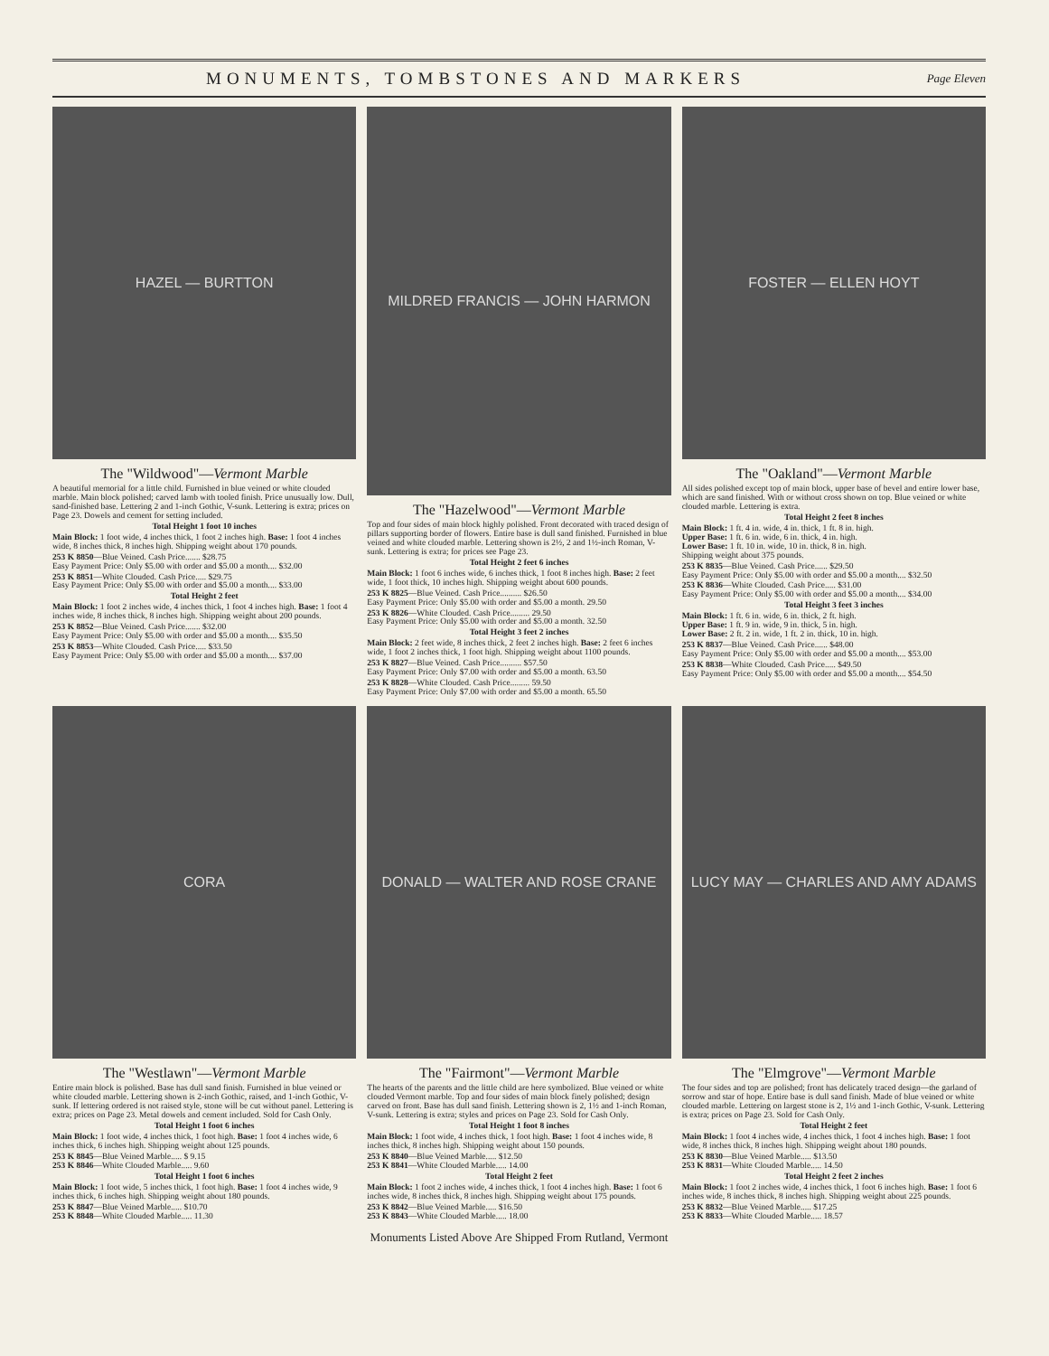MONUMENTS, TOMBSTONES AND MARKERS
Page Eleven
HAZEL — BURTTON
The "Wildwood"—Vermont Marble
A beautiful memorial for a little child. Furnished in blue veined or white clouded marble. Main block polished; carved lamb with tooled finish. Price unusually low. Dull, sand-finished base. Lettering 2 and 1-inch Gothic, V-sunk. Lettering is extra; prices on Page 23. Dowels and cement for setting included.
Total Height 1 foot 10 inches
Main Block: 1 foot wide, 4 inches thick, 1 foot 2 inches high. Base: 1 foot 4 inches wide, 8 inches thick, 8 inches high. Shipping weight about 170 pounds.
253 K 8850—Blue Veined. Cash Price....... $28.75
Easy Payment Price: Only $5.00 with order and $5.00 a month.... $32.00
253 K 8851—White Clouded. Cash Price..... $29.75
Easy Payment Price: Only $5.00 with order and $5.00 a month.... $33.00
Total Height 2 feet
Main Block: 1 foot 2 inches wide, 4 inches thick, 1 foot 4 inches high. Base: 1 foot 4 inches wide, 8 inches thick, 8 inches high. Shipping weight about 200 pounds.
253 K 8852—Blue Veined. Cash Price....... $32.00
Easy Payment Price: Only $5.00 with order and $5.00 a month.... $35.50
253 K 8853—White Clouded. Cash Price..... $33.50
Easy Payment Price: Only $5.00 with order and $5.00 a month.... $37.00
MILDRED FRANCIS — JOHN HARMON
The "Hazelwood"—Vermont Marble
Top and four sides of main block highly polished. Front decorated with traced design of pillars supporting border of flowers. Entire base is dull sand finished. Furnished in blue veined and white clouded marble. Lettering shown is 2½, 2 and 1½-inch Roman, V-sunk. Lettering is extra; for prices see Page 23.
Total Height 2 feet 6 inches
Main Block: 1 foot 6 inches wide, 6 inches thick, 1 foot 8 inches high. Base: 2 feet wide, 1 foot thick, 10 inches high. Shipping weight about 600 pounds.
253 K 8825—Blue Veined. Cash Price.......... $26.50
Easy Payment Price: Only $5.00 with order and $5.00 a month. 29.50
253 K 8826—White Clouded. Cash Price......... 29.50
Easy Payment Price: Only $5.00 with order and $5.00 a month. 32.50
Total Height 3 feet 2 inches
Main Block: 2 feet wide, 8 inches thick, 2 feet 2 inches high. Base: 2 feet 6 inches wide, 1 foot 2 inches thick, 1 foot high. Shipping weight about 1100 pounds.
253 K 8827—Blue Veined. Cash Price.......... $57.50
Easy Payment Price: Only $7.00 with order and $5.00 a month. 63.50
253 K 8828—White Clouded. Cash Price......... 59.50
Easy Payment Price: Only $7.00 with order and $5.00 a month. 65.50
FOSTER — ELLEN HOYT
The "Oakland"—Vermont Marble
All sides polished except top of main block, upper base of bevel and entire lower base, which are sand finished. With or without cross shown on top. Blue veined or white clouded marble. Lettering is extra.
Total Height 2 feet 8 inches
Main Block: 1 ft. 4 in. wide, 4 in. thick, 1 ft. 8 in. high.
Upper Base: 1 ft. 6 in. wide, 6 in. thick, 4 in. high.
Lower Base: 1 ft. 10 in. wide, 10 in. thick, 8 in. high.
Shipping weight about 375 pounds.
253 K 8835—Blue Veined. Cash Price...... $29.50
Easy Payment Price: Only $5.00 with order and $5.00 a month.... $32.50
253 K 8836—White Clouded. Cash Price..... $31.00
Easy Payment Price: Only $5.00 with order and $5.00 a month.... $34.00
Total Height 3 feet 3 inches
Main Block: 1 ft. 6 in. wide, 6 in. thick, 2 ft. high.
Upper Base: 1 ft. 9 in. wide, 9 in. thick, 5 in. high.
Lower Base: 2 ft. 2 in. wide, 1 ft. 2 in. thick, 10 in. high.
253 K 8837—Blue Veined. Cash Price...... $48.00
Easy Payment Price: Only $5.00 with order and $5.00 a month.... $53.00
253 K 8838—White Clouded. Cash Price..... $49.50
Easy Payment Price: Only $5.00 with order and $5.00 a month.... $54.50
CORA
The "Westlawn"—Vermont Marble
Entire main block is polished. Base has dull sand finish. Furnished in blue veined or white clouded marble. Lettering shown is 2-inch Gothic, raised, and 1-inch Gothic, V-sunk. If lettering ordered is not raised style, stone will be cut without panel. Lettering is extra; prices on Page 23. Metal dowels and cement included. Sold for Cash Only.
Total Height 1 foot 6 inches
Main Block: 1 foot wide, 4 inches thick, 1 foot high. Base: 1 foot 4 inches wide, 6 inches thick, 6 inches high. Shipping weight about 125 pounds.
253 K 8845—Blue Veined Marble..... $ 9.15
253 K 8846—White Clouded Marble..... 9.60
Total Height 1 foot 6 inches
Main Block: 1 foot wide, 5 inches thick, 1 foot high. Base: 1 foot 4 inches wide, 9 inches thick, 6 inches high. Shipping weight about 180 pounds.
253 K 8847—Blue Veined Marble..... $10.70
253 K 8848—White Clouded Marble..... 11.30
DONALD — WALTER AND ROSE CRANE
The "Fairmont"—Vermont Marble
The hearts of the parents and the little child are here symbolized. Blue veined or white clouded Vermont marble. Top and four sides of main block finely polished; design carved on front. Base has dull sand finish. Lettering shown is 2, 1½ and 1-inch Roman, V-sunk. Lettering is extra; styles and prices on Page 23. Sold for Cash Only.
Total Height 1 foot 8 inches
Main Block: 1 foot wide, 4 inches thick, 1 foot high. Base: 1 foot 4 inches wide, 8 inches thick, 8 inches high. Shipping weight about 150 pounds.
253 K 8840—Blue Veined Marble..... $12.50
253 K 8841—White Clouded Marble..... 14.00
Total Height 2 feet
Main Block: 1 foot 2 inches wide, 4 inches thick, 1 foot 4 inches high. Base: 1 foot 6 inches wide, 8 inches thick, 8 inches high. Shipping weight about 175 pounds.
253 K 8842—Blue Veined Marble..... $16.50
253 K 8843—White Clouded Marble..... 18.00
LUCY MAY — CHARLES AND AMY ADAMS
The "Elmgrove"—Vermont Marble
The four sides and top are polished; front has delicately traced design—the garland of sorrow and star of hope. Entire base is dull sand finish. Made of blue veined or white clouded marble. Lettering on largest stone is 2, 1½ and 1-inch Gothic, V-sunk. Lettering is extra; prices on Page 23. Sold for Cash Only.
Total Height 2 feet
Main Block: 1 foot 4 inches wide, 4 inches thick, 1 foot 4 inches high. Base: 1 foot wide, 8 inches thick, 8 inches high. Shipping weight about 180 pounds.
253 K 8830—Blue Veined Marble..... $13.50
253 K 8831—White Clouded Marble..... 14.50
Total Height 2 feet 2 inches
Main Block: 1 foot 2 inches wide, 4 inches thick, 1 foot 6 inches high. Base: 1 foot 6 inches wide, 8 inches thick, 8 inches high. Shipping weight about 225 pounds.
253 K 8832—Blue Veined Marble..... $17.25
253 K 8833—White Clouded Marble..... 18.57
Monuments Listed Above Are Shipped From Rutland, Vermont